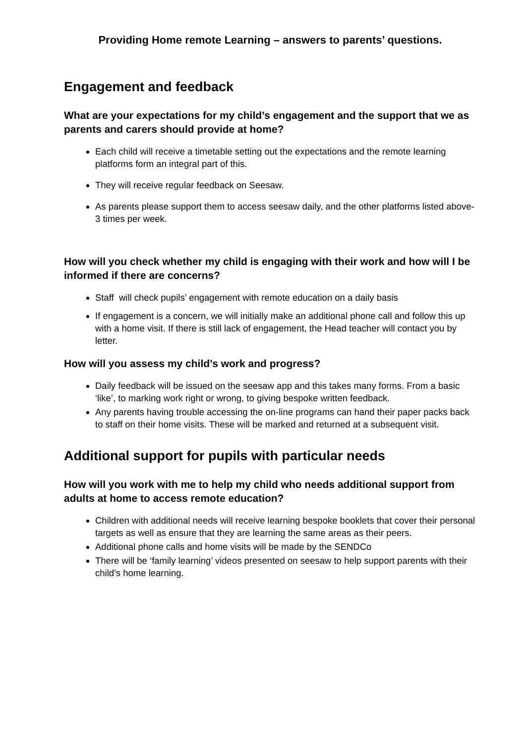Providing Home remote Learning – answers to parents’ questions.
Engagement and feedback
What are your expectations for my child’s engagement and the support that we as parents and carers should provide at home?
Each child will receive a timetable setting out the expectations and the remote learning platforms form an integral part of this.
They will receive regular feedback on Seesaw.
As parents please support them to access seesaw daily, and the other platforms listed above- 3 times per week.
How will you check whether my child is engaging with their work and how will I be informed if there are concerns?
Staff will check pupils’ engagement with remote education on a daily basis
If engagement is a concern, we will initially make an additional phone call and follow this up with a home visit. If there is still lack of engagement, the Head teacher will contact you by letter.
How will you assess my child’s work and progress?
Daily feedback will be issued on the seesaw app and this takes many forms. From a basic ‘like’, to marking work right or wrong, to giving bespoke written feedback.
Any parents having trouble accessing the on-line programs can hand their paper packs back to staff on their home visits. These will be marked and returned at a subsequent visit.
Additional support for pupils with particular needs
How will you work with me to help my child who needs additional support from adults at home to access remote education?
Children with additional needs will receive learning bespoke booklets that cover their personal targets as well as ensure that they are learning the same areas as their peers.
Additional phone calls and home visits will be made by the SENDCo
There will be ‘family learning’ videos presented on seesaw to help support parents with their child’s home learning.